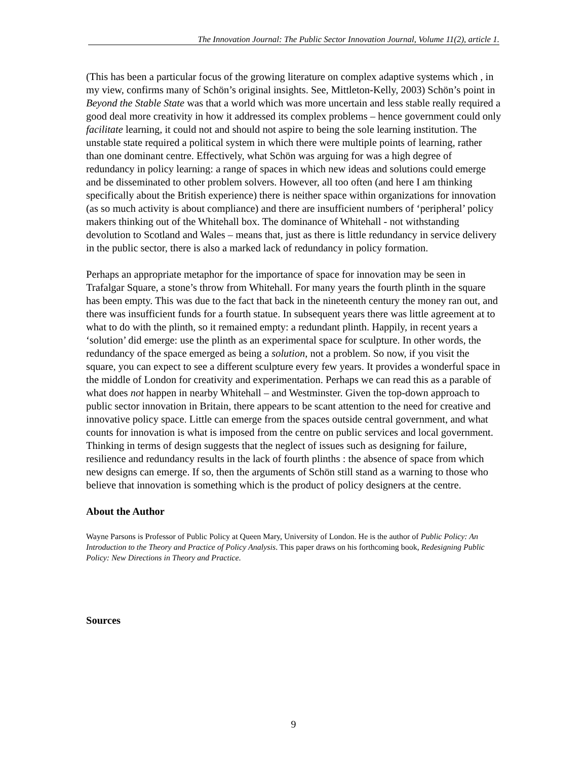The Innovation Journal: The Public Sector Innovation Journal, Volume 11(2), article 1.
(This has been a particular focus of the growing literature on complex adaptive systems which , in my view, confirms many of Schön’s original insights. See, Mittleton-Kelly, 2003) Schön’s point in Beyond the Stable State was that a world which was more uncertain and less stable really required a good deal more creativity in how it addressed its complex problems – hence government could only facilitate learning, it could not and should not aspire to being the sole learning institution. The unstable state required a political system in which there were multiple points of learning, rather than one dominant centre. Effectively, what Schön was arguing for was a high degree of redundancy in policy learning: a range of spaces in which new ideas and solutions could emerge and be disseminated to other problem solvers. However, all too often (and here I am thinking specifically about the British experience) there is neither space within organizations for innovation (as so much activity is about compliance) and there are insufficient numbers of ‘peripheral’ policy makers thinking out of the Whitehall box. The dominance of Whitehall - not withstanding devolution to Scotland and Wales – means that, just as there is little redundancy in service delivery in the public sector, there is also a marked lack of redundancy in policy formation.
Perhaps an appropriate metaphor for the importance of space for innovation may be seen in Trafalgar Square, a stone’s throw from Whitehall. For many years the fourth plinth in the square has been empty. This was due to the fact that back in the nineteenth century the money ran out, and there was insufficient funds for a fourth statue. In subsequent years there was little agreement at to what to do with the plinth, so it remained empty: a redundant plinth. Happily, in recent years a ‘solution’ did emerge: use the plinth as an experimental space for sculpture. In other words, the redundancy of the space emerged as being a solution, not a problem. So now, if you visit the square, you can expect to see a different sculpture every few years. It provides a wonderful space in the middle of London for creativity and experimentation. Perhaps we can read this as a parable of what does not happen in nearby Whitehall – and Westminster. Given the top-down approach to public sector innovation in Britain, there appears to be scant attention to the need for creative and innovative policy space. Little can emerge from the spaces outside central government, and what counts for innovation is what is imposed from the centre on public services and local government. Thinking in terms of design suggests that the neglect of issues such as designing for failure, resilience and redundancy results in the lack of fourth plinths : the absence of space from which new designs can emerge. If so, then the arguments of Schön still stand as a warning to those who believe that innovation is something which is the product of policy designers at the centre.
About the Author
Wayne Parsons is Professor of Public Policy at Queen Mary, University of London. He is the author of Public Policy: An Introduction to the Theory and Practice of Policy Analysis. This paper draws on his forthcoming book, Redesigning Public Policy: New Directions in Theory and Practice.
Sources
9